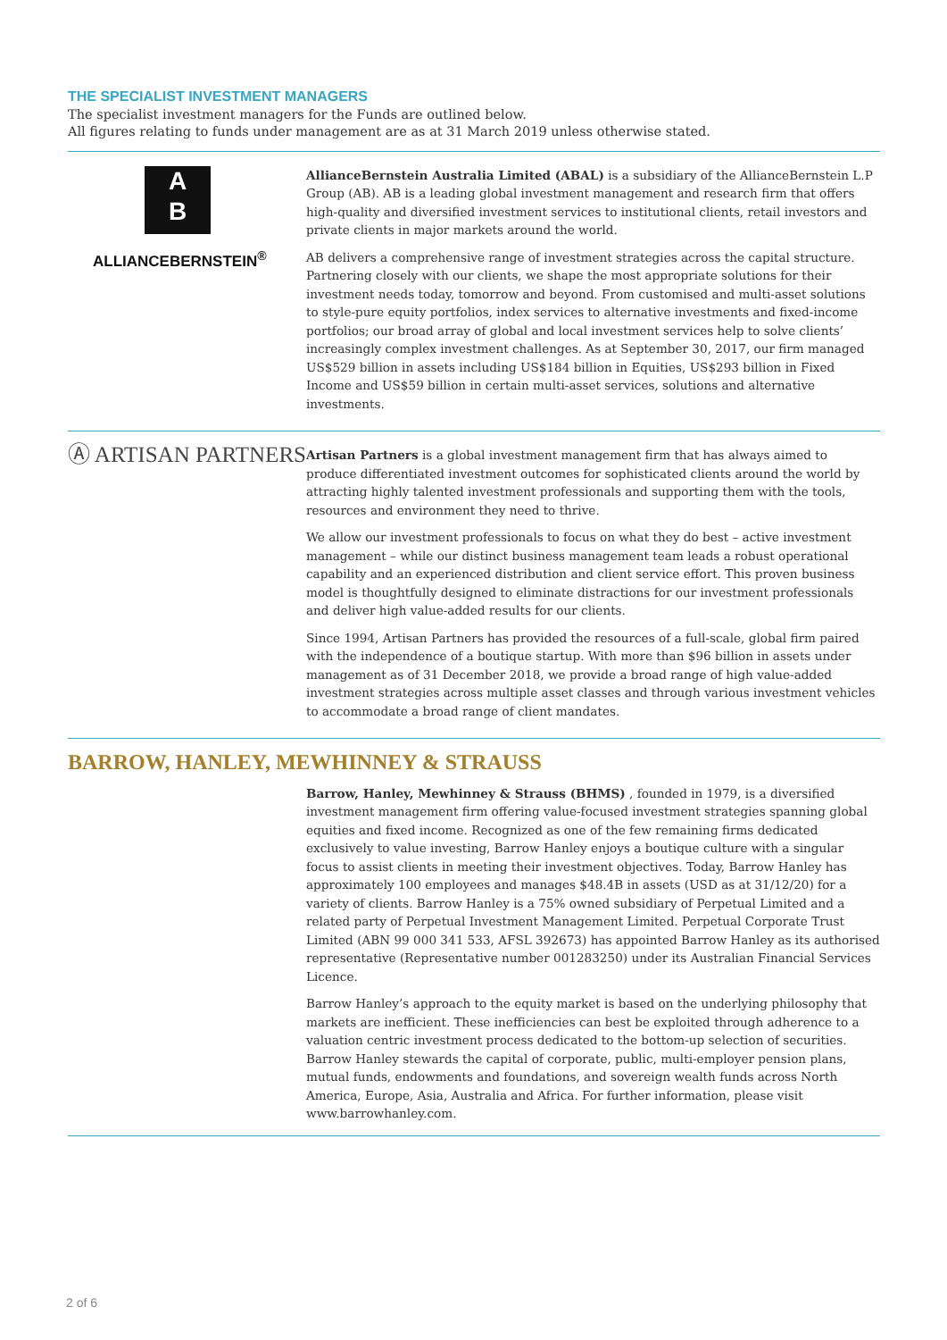THE SPECIALIST INVESTMENT MANAGERS
The specialist investment managers for the Funds are outlined below.
All figures relating to funds under management are as at 31 March 2019 unless otherwise stated.
A
B
ALLIANCEBERNSTEIN<sup>®</sup>
AllianceBernstein Australia Limited (ABAL) is a subsidiary of the AllianceBernstein L.P Group (AB). AB is a leading global investment management and research firm that offers high-quality and diversified investment services to institutional clients, retail investors and private clients in major markets around the world.
AB delivers a comprehensive range of investment strategies across the capital structure. Partnering closely with our clients, we shape the most appropriate solutions for their investment needs today, tomorrow and beyond. From customised and multi-asset solutions to style-pure equity portfolios, index services to alternative investments and fixed-income portfolios; our broad array of global and local investment services help to solve clients’ increasingly complex investment challenges. As at September 30, 2017, our firm managed US$529 billion in assets including US$184 billion in Equities, US$293 billion in Fixed Income and US$59 billion in certain multi-asset services, solutions and alternative investments.
Ⓐ ARTISAN PARTNERS
Artisan Partners is a global investment management firm that has always aimed to produce differentiated investment outcomes for sophisticated clients around the world by attracting highly talented investment professionals and supporting them with the tools, resources and environment they need to thrive.
We allow our investment professionals to focus on what they do best – active investment management – while our distinct business management team leads a robust operational capability and an experienced distribution and client service effort. This proven business model is thoughtfully designed to eliminate distractions for our investment professionals and deliver high value-added results for our clients.
Since 1994, Artisan Partners has provided the resources of a full-scale, global firm paired with the independence of a boutique startup. With more than $96 billion in assets under management as of 31 December 2018, we provide a broad range of high value-added investment strategies across multiple asset classes and through various investment vehicles to accommodate a broad range of client mandates.
BARROW, HANLEY, MEWHINNEY & STRAUSS
Barrow, Hanley, Mewhinney & Strauss (BHMS) , founded in 1979, is a diversified investment management firm offering value-focused investment strategies spanning global equities and fixed income. Recognized as one of the few remaining firms dedicated exclusively to value investing, Barrow Hanley enjoys a boutique culture with a singular focus to assist clients in meeting their investment objectives. Today, Barrow Hanley has approximately 100 employees and manages $48.4B in assets (USD as at 31/12/20) for a variety of clients. Barrow Hanley is a 75% owned subsidiary of Perpetual Limited and a related party of Perpetual Investment Management Limited. Perpetual Corporate Trust Limited (ABN 99 000 341 533, AFSL 392673) has appointed Barrow Hanley as its authorised representative (Representative number 001283250) under its Australian Financial Services Licence.
Barrow Hanley’s approach to the equity market is based on the underlying philosophy that markets are inefficient. These inefficiencies can best be exploited through adherence to a valuation centric investment process dedicated to the bottom-up selection of securities. Barrow Hanley stewards the capital of corporate, public, multi-employer pension plans, mutual funds, endowments and foundations, and sovereign wealth funds across North America, Europe, Asia, Australia and Africa. For further information, please visit www.barrowhanley.com.
2 of 6